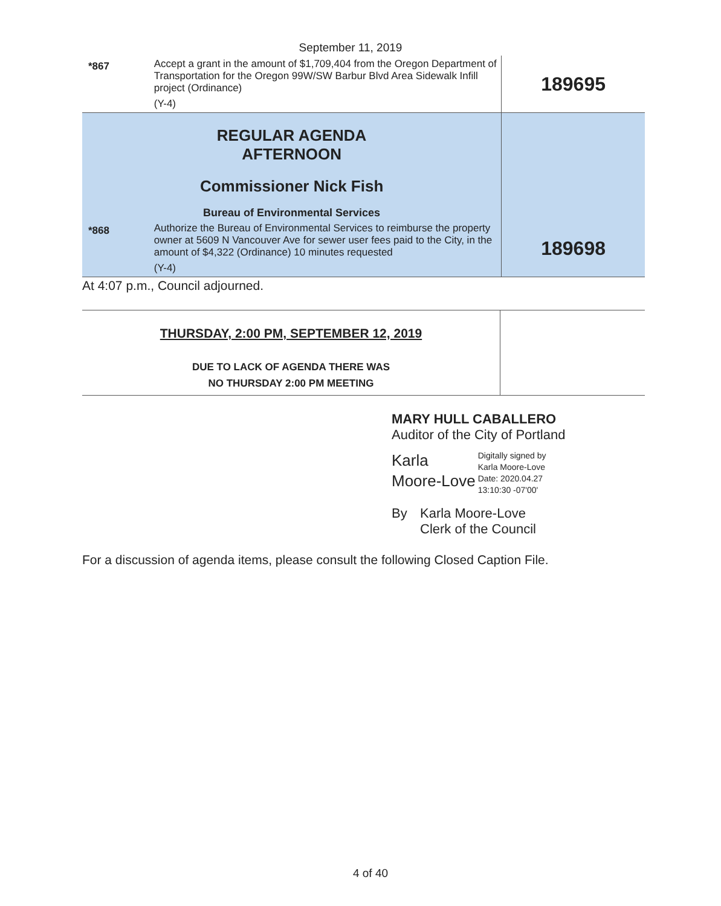September 11, 2019
| *867 | Accept a grant in the amount of $1,709,404 from the Oregon Department of Transportation for the Oregon 99W/SW Barbur Blvd Area Sidewalk Infill project (Ordinance) (Y-4) | 189695 |
| REGULAR AGENDA AFTERNOON Commissioner Nick Fish Bureau of Environmental Services | | |
| *868 | Authorize the Bureau of Environmental Services to reimburse the property owner at 5609 N Vancouver Ave for sewer user fees paid to the City, in the amount of $4,322 (Ordinance) 10 minutes requested (Y-4) | 189698 |
At 4:07 p.m., Council adjourned.
| THURSDAY, 2:00 PM, SEPTEMBER 12, 2019 DUE TO LACK OF AGENDA THERE WAS NO THURSDAY 2:00 PM MEETING | |
MARY HULL CABALLERO
Auditor of the City of Portland
Karla
Moore-Love
Digitally signed by
Karla Moore-Love
Date: 2020.04.27
13:10:30 -07'00'
By Karla Moore-Love
Clerk of the Council
For a discussion of agenda items, please consult the following Closed Caption File.
4 of 40